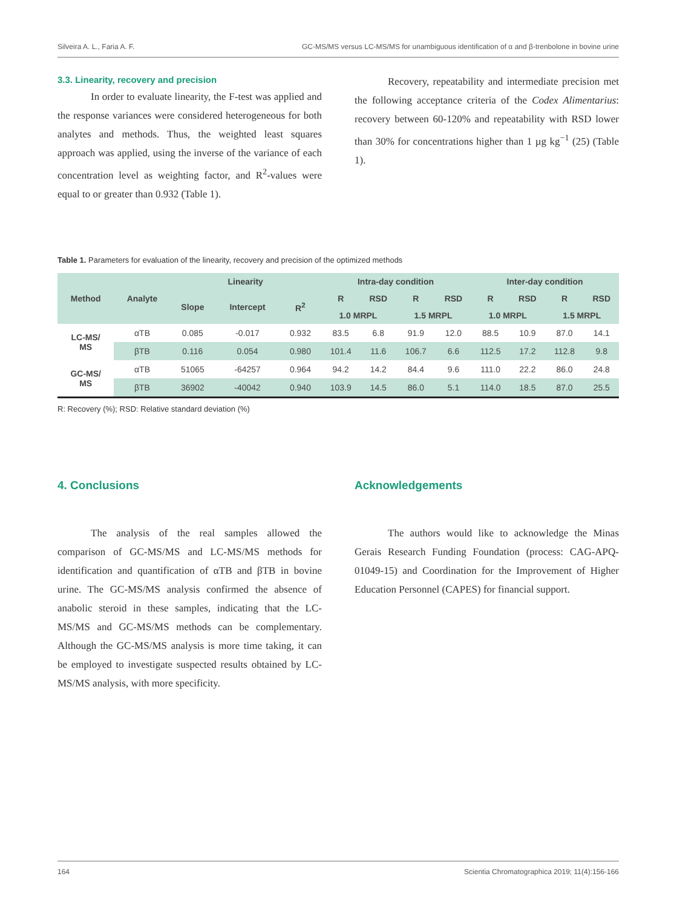Silveira A. L., Faria A. F. GC-MS/MS versus LC-MS/MS for unambiguous identification of α and β-trenbolone in bovine urine
3.3. Linearity, recovery and precision
In order to evaluate linearity, the F-test was applied and the response variances were considered heterogeneous for both analytes and methods. Thus, the weighted least squares approach was applied, using the inverse of the variance of each concentration level as weighting factor, and R<sup>2</sup>-values were equal to or greater than 0.932 (Table 1).
Recovery, repeatability and intermediate precision met the following acceptance criteria of the Codex Alimentarius: recovery between 60-120% and repeatability with RSD lower than 30% for concentrations higher than 1 µg kg<sup>−1</sup> (25) (Table 1).
Table 1. Parameters for evaluation of the linearity, recovery and precision of the optimized methods
| Method | Analyte | Linearity | | | Intra-day condition | | | | Inter-day condition | | | |
| --- | --- | --- | --- | --- | --- | --- | --- | --- | --- | --- | --- | --- |
| | | Slope | Intercept | R<sup>2</sup> | R | RSD | R | RSD | R | RSD | R | RSD |
| | | | | | 1.0 MRPL | | 1.5 MRPL | | 1.0 MRPL | | 1.5 MRPL | |
| LC-MS/ MS | αTB | 0.085 | -0.017 | 0.932 | 83.5 | 6.8 | 91.9 | 12.0 | 88.5 | 10.9 | 87.0 | 14.1 |
| | βTB | 0.116 | 0.054 | 0.980 | 101.4 | 11.6 | 106.7 | 6.6 | 112.5 | 17.2 | 112.8 | 9.8 |
| GC-MS/ MS | αTB | 51065 | -64257 | 0.964 | 94.2 | 14.2 | 84.4 | 9.6 | 111.0 | 22.2 | 86.0 | 24.8 |
| | βTB | 36902 | -40042 | 0.940 | 103.9 | 14.5 | 86.0 | 5.1 | 114.0 | 18.5 | 87.0 | 25.5 |
R: Recovery (%); RSD: Relative standard deviation (%)
4. Conclusions
The analysis of the real samples allowed the comparison of GC-MS/MS and LC-MS/MS methods for identification and quantification of αTB and βTB in bovine urine. The GC-MS/MS analysis confirmed the absence of anabolic steroid in these samples, indicating that the LC-MS/MS and GC-MS/MS methods can be complementary. Although the GC-MS/MS analysis is more time taking, it can be employed to investigate suspected results obtained by LC-MS/MS analysis, with more specificity.
Acknowledgements
The authors would like to acknowledge the Minas Gerais Research Funding Foundation (process: CAG-APQ-01049-15) and Coordination for the Improvement of Higher Education Personnel (CAPES) for financial support.
164 Scientia Chromatographica 2019; 11(4):156-166